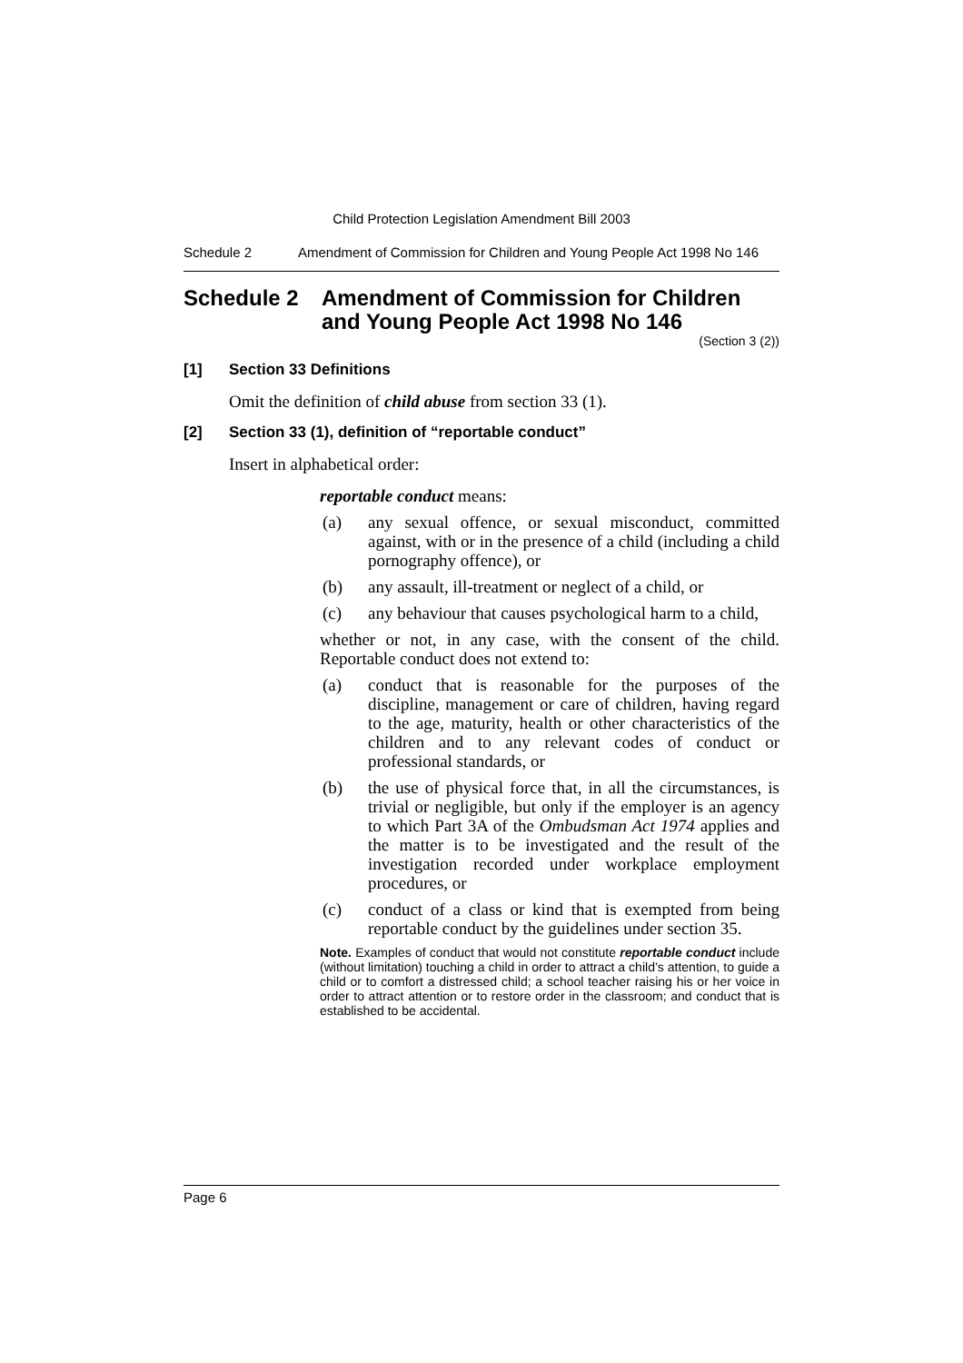Child Protection Legislation Amendment Bill 2003
Schedule 2 Amendment of Commission for Children and Young People Act 1998 No 146
Schedule 2 Amendment of Commission for Children and Young People Act 1998 No 146
(Section 3 (2))
[1] Section 33 Definitions
Omit the definition of child abuse from section 33 (1).
[2] Section 33 (1), definition of “reportable conduct”
Insert in alphabetical order:
reportable conduct means:
(a) any sexual offence, or sexual misconduct, committed against, with or in the presence of a child (including a child pornography offence), or
(b) any assault, ill-treatment or neglect of a child, or
(c) any behaviour that causes psychological harm to a child,
whether or not, in any case, with the consent of the child. Reportable conduct does not extend to:
(a) conduct that is reasonable for the purposes of the discipline, management or care of children, having regard to the age, maturity, health or other characteristics of the children and to any relevant codes of conduct or professional standards, or
(b) the use of physical force that, in all the circumstances, is trivial or negligible, but only if the employer is an agency to which Part 3A of the Ombudsman Act 1974 applies and the matter is to be investigated and the result of the investigation recorded under workplace employment procedures, or
(c) conduct of a class or kind that is exempted from being reportable conduct by the guidelines under section 35.
Note. Examples of conduct that would not constitute reportable conduct include (without limitation) touching a child in order to attract a child’s attention, to guide a child or to comfort a distressed child; a school teacher raising his or her voice in order to attract attention or to restore order in the classroom; and conduct that is established to be accidental.
Page 6